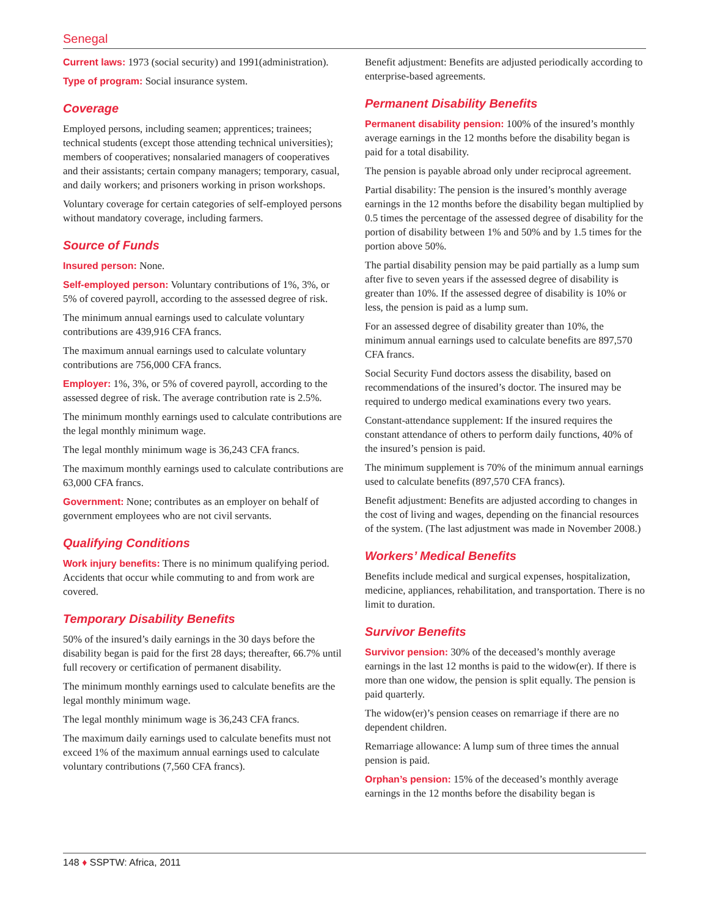Senegal
Current laws: 1973 (social security) and 1991(administration).
Type of program: Social insurance system.
Coverage
Employed persons, including seamen; apprentices; trainees; technical students (except those attending technical universities); members of cooperatives; nonsalaried managers of cooperatives and their assistants; certain company managers; temporary, casual, and daily workers; and prisoners working in prison workshops.
Voluntary coverage for certain categories of self-employed persons without mandatory coverage, including farmers.
Source of Funds
Insured person: None.
Self-employed person: Voluntary contributions of 1%, 3%, or 5% of covered payroll, according to the assessed degree of risk.
The minimum annual earnings used to calculate voluntary contributions are 439,916 CFA francs.
The maximum annual earnings used to calculate voluntary contributions are 756,000 CFA francs.
Employer: 1%, 3%, or 5% of covered payroll, according to the assessed degree of risk. The average contribution rate is 2.5%.
The minimum monthly earnings used to calculate contributions are the legal monthly minimum wage.
The legal monthly minimum wage is 36,243 CFA francs.
The maximum monthly earnings used to calculate contributions are 63,000 CFA francs.
Government: None; contributes as an employer on behalf of government employees who are not civil servants.
Qualifying Conditions
Work injury benefits: There is no minimum qualifying period. Accidents that occur while commuting to and from work are covered.
Temporary Disability Benefits
50% of the insured’s daily earnings in the 30 days before the disability began is paid for the first 28 days; thereafter, 66.7% until full recovery or certification of permanent disability.
The minimum monthly earnings used to calculate benefits are the legal monthly minimum wage.
The legal monthly minimum wage is 36,243 CFA francs.
The maximum daily earnings used to calculate benefits must not exceed 1% of the maximum annual earnings used to calculate voluntary contributions (7,560 CFA francs).
Benefit adjustment: Benefits are adjusted periodically according to enterprise-based agreements.
Permanent Disability Benefits
Permanent disability pension: 100% of the insured’s monthly average earnings in the 12 months before the disability began is paid for a total disability.
The pension is payable abroad only under reciprocal agreement.
Partial disability: The pension is the insured’s monthly average earnings in the 12 months before the disability began multiplied by 0.5 times the percentage of the assessed degree of disability for the portion of disability between 1% and 50% and by 1.5 times for the portion above 50%.
The partial disability pension may be paid partially as a lump sum after five to seven years if the assessed degree of disability is greater than 10%. If the assessed degree of disability is 10% or less, the pension is paid as a lump sum.
For an assessed degree of disability greater than 10%, the minimum annual earnings used to calculate benefits are 897,570 CFA francs.
Social Security Fund doctors assess the disability, based on recommendations of the insured’s doctor. The insured may be required to undergo medical examinations every two years.
Constant-attendance supplement: If the insured requires the constant attendance of others to perform daily functions, 40% of the insured’s pension is paid.
The minimum supplement is 70% of the minimum annual earnings used to calculate benefits (897,570 CFA francs).
Benefit adjustment: Benefits are adjusted according to changes in the cost of living and wages, depending on the financial resources of the system. (The last adjustment was made in November 2008.)
Workers’ Medical Benefits
Benefits include medical and surgical expenses, hospitalization, medicine, appliances, rehabilitation, and transportation. There is no limit to duration.
Survivor Benefits
Survivor pension: 30% of the deceased’s monthly average earnings in the last 12 months is paid to the widow(er). If there is more than one widow, the pension is split equally. The pension is paid quarterly.
The widow(er)’s pension ceases on remarriage if there are no dependent children.
Remarriage allowance: A lump sum of three times the annual pension is paid.
Orphan’s pension: 15% of the deceased’s monthly average earnings in the 12 months before the disability began is
148 ♦ SSPTW: Africa, 2011